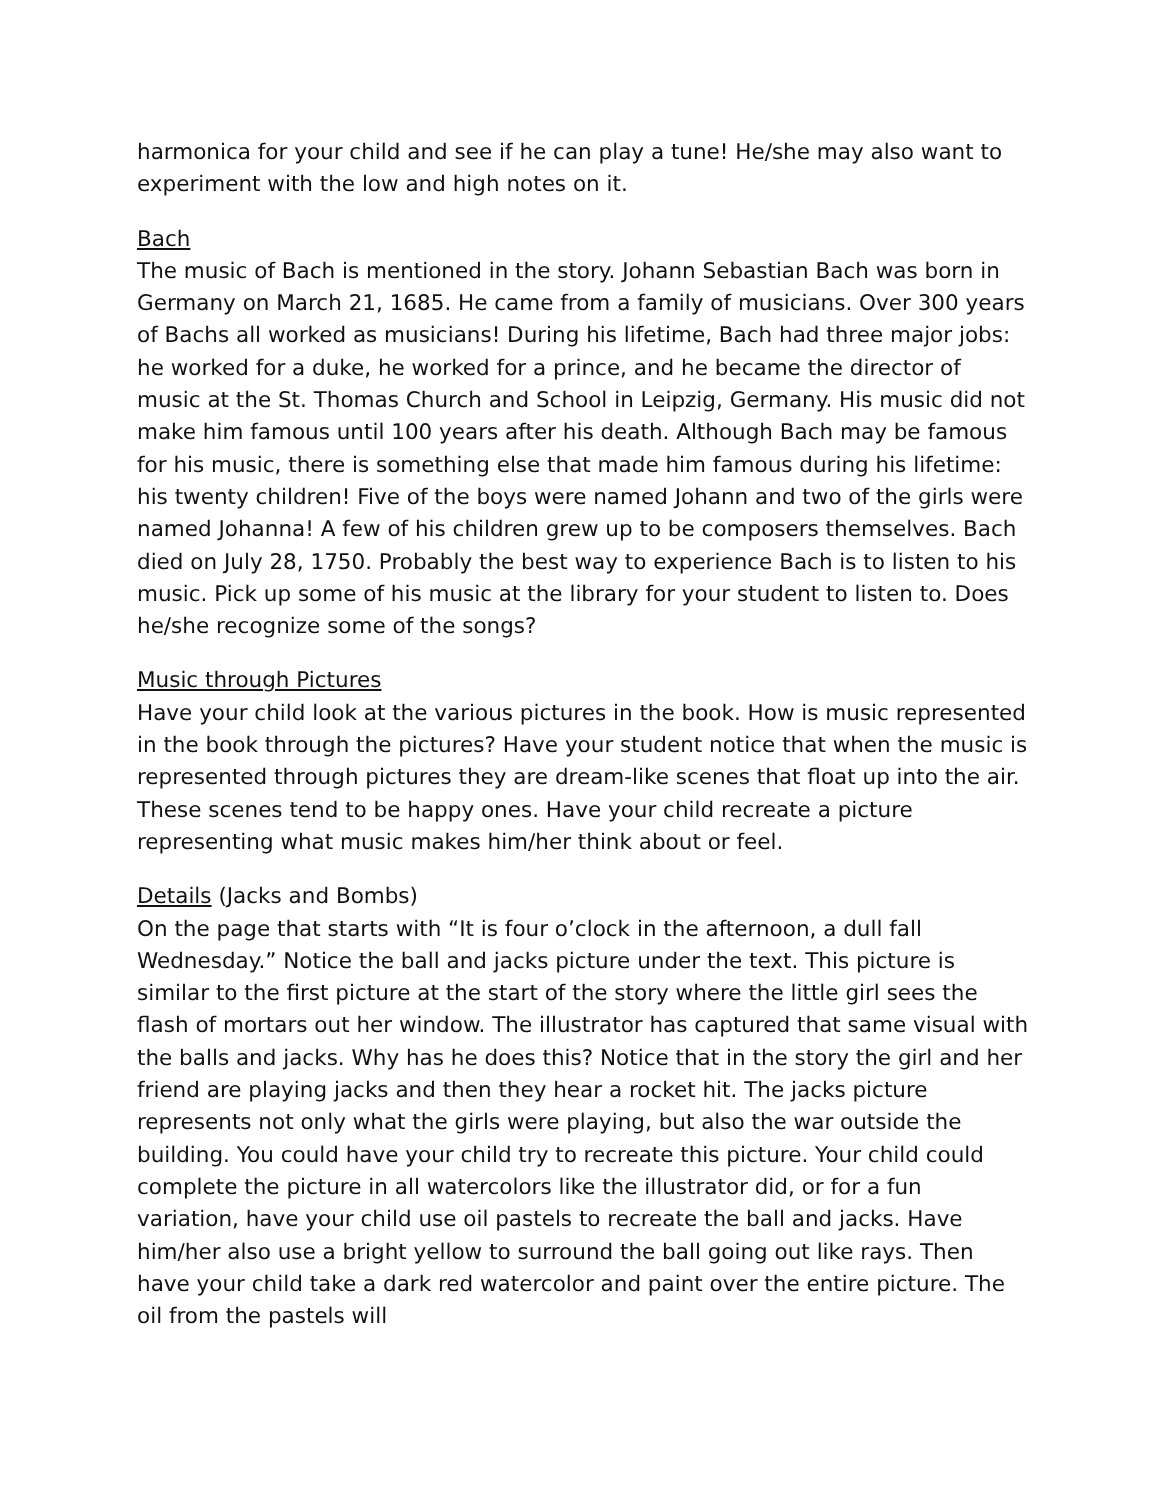harmonica for your child and see if he can play a tune! He/she may also want to experiment with the low and high notes on it.
Bach
The music of Bach is mentioned in the story. Johann Sebastian Bach was born in Germany on March 21, 1685. He came from a family of musicians. Over 300 years of Bachs all worked as musicians! During his lifetime, Bach had three major jobs: he worked for a duke, he worked for a prince, and he became the director of music at the St. Thomas Church and School in Leipzig, Germany. His music did not make him famous until 100 years after his death. Although Bach may be famous for his music, there is something else that made him famous during his lifetime: his twenty children! Five of the boys were named Johann and two of the girls were named Johanna! A few of his children grew up to be composers themselves. Bach died on July 28, 1750. Probably the best way to experience Bach is to listen to his music. Pick up some of his music at the library for your student to listen to. Does he/she recognize some of the songs?
Music through Pictures
Have your child look at the various pictures in the book. How is music represented in the book through the pictures? Have your student notice that when the music is represented through pictures they are dream-like scenes that float up into the air. These scenes tend to be happy ones. Have your child recreate a picture representing what music makes him/her think about or feel.
Details (Jacks and Bombs)
On the page that starts with “It is four o’clock in the afternoon, a dull fall Wednesday.” Notice the ball and jacks picture under the text. This picture is similar to the first picture at the start of the story where the little girl sees the flash of mortars out her window. The illustrator has captured that same visual with the balls and jacks. Why has he does this? Notice that in the story the girl and her friend are playing jacks and then they hear a rocket hit. The jacks picture represents not only what the girls were playing, but also the war outside the building. You could have your child try to recreate this picture. Your child could complete the picture in all watercolors like the illustrator did, or for a fun variation, have your child use oil pastels to recreate the ball and jacks. Have him/her also use a bright yellow to surround the ball going out like rays. Then have your child take a dark red watercolor and paint over the entire picture. The oil from the pastels will